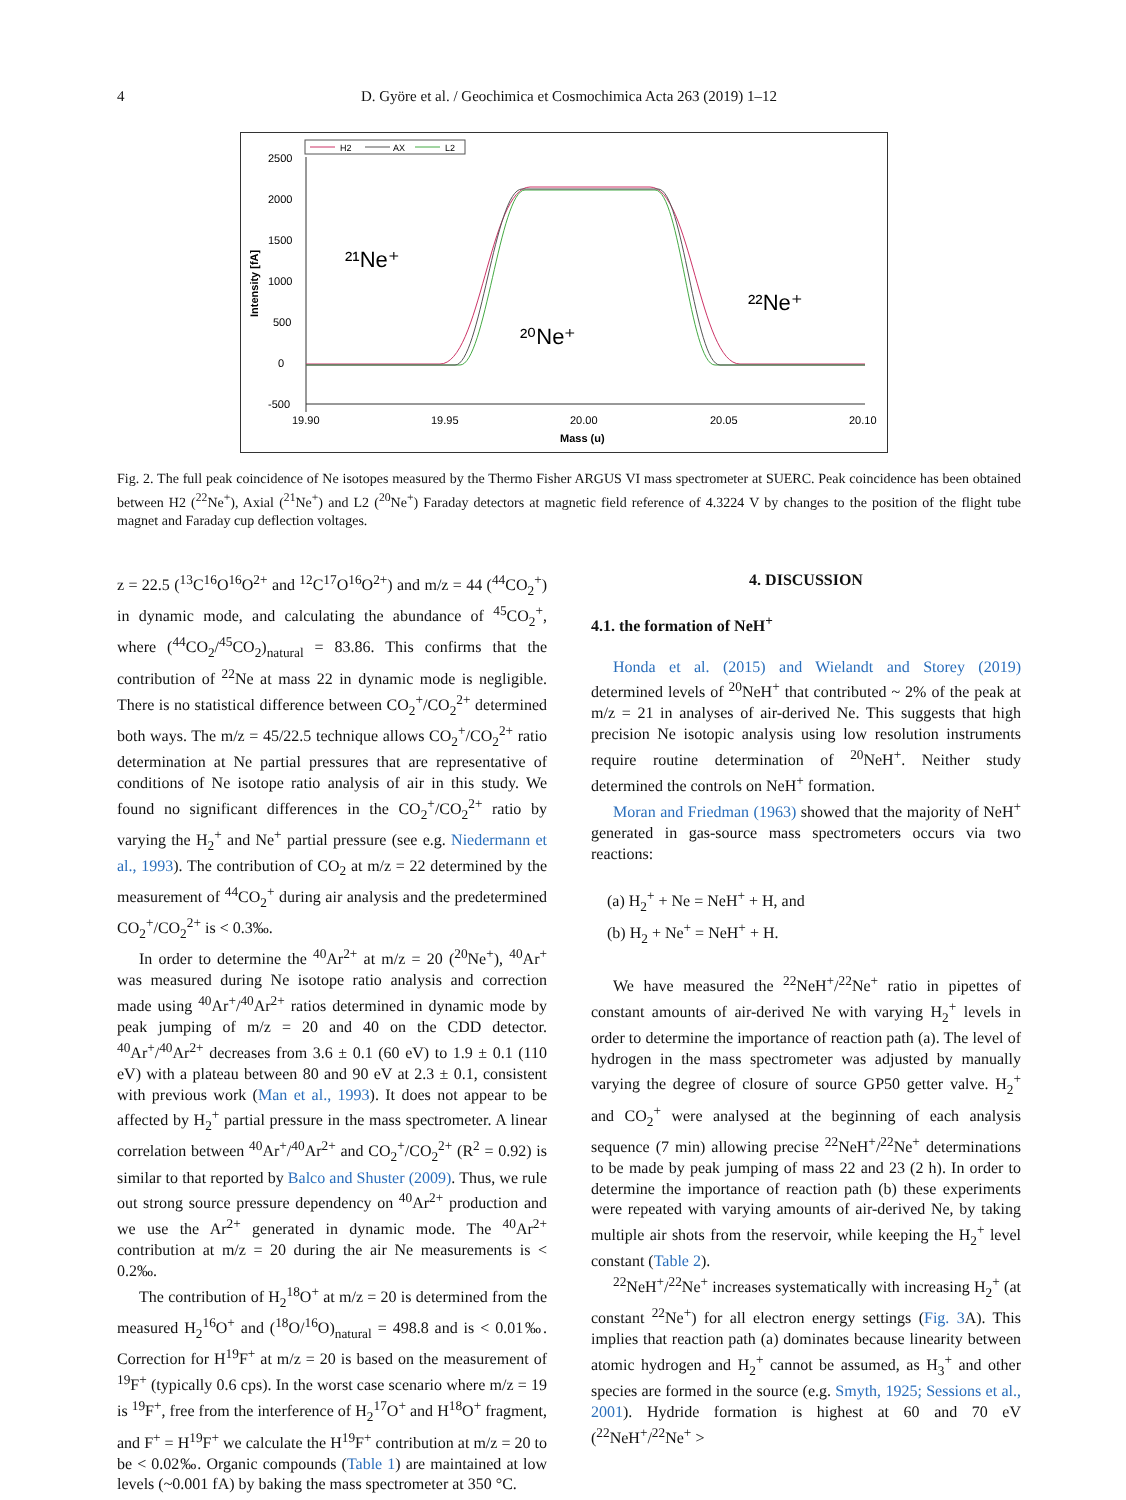4
D. Györe et al. / Geochimica et Cosmochimica Acta 263 (2019) 1–12
H2
AX
L2
2500
2000
1500
1000
500
0
-500
19.90
19.95
20.00
20.05
20.10
Mass (u)
Intensity [fA]
²¹Ne⁺
²⁰Ne⁺
²²Ne⁺
Fig. 2. The full peak coincidence of Ne isotopes measured by the Thermo Fisher ARGUS VI mass spectrometer at SUERC. Peak coincidence has been obtained between H2 (<sup>22</sup>Ne<sup>+</sup>), Axial (<sup>21</sup>Ne<sup>+</sup>) and L2 (<sup>20</sup>Ne<sup>+</sup>) Faraday detectors at magnetic field reference of 4.3224 V by changes to the position of the flight tube magnet and Faraday cup deflection voltages.
z = 22.5 (<sup>13</sup>C<sup>16</sup>O<sup>16</sup>O<sup>2+</sup> and <sup>12</sup>C<sup>17</sup>O<sup>16</sup>O<sup>2+</sup>) and m/z = 44 (<sup>44</sup>CO<sub>2</sub><sup>+</sup>) in dynamic mode, and calculating the abundance of <sup>45</sup>CO<sub>2</sub><sup>+</sup>, where (<sup>44</sup>CO<sub>2</sub>/<sup>45</sup>CO<sub>2</sub>)<sub>natural</sub> = 83.86. This confirms that the contribution of <sup>22</sup>Ne at mass 22 in dynamic mode is negligible. There is no statistical difference between CO<sub>2</sub><sup>+</sup>/CO<sub>2</sub><sup>2+</sup> determined both ways. The m/z = 45/22.5 technique allows CO<sub>2</sub><sup>+</sup>/CO<sub>2</sub><sup>2+</sup> ratio determination at Ne partial pressures that are representative of conditions of Ne isotope ratio analysis of air in this study. We found no significant differences in the CO<sub>2</sub><sup>+</sup>/CO<sub>2</sub><sup>2+</sup> ratio by varying the H<sub>2</sub><sup>+</sup> and Ne<sup>+</sup> partial pressure (see e.g. Niedermann et al., 1993). The contribution of CO<sub>2</sub> at m/z = 22 determined by the measurement of <sup>44</sup>CO<sub>2</sub><sup>+</sup> during air analysis and the predetermined CO<sub>2</sub><sup>+</sup>/CO<sub>2</sub><sup>2+</sup> is < 0.3‰.
In order to determine the <sup>40</sup>Ar<sup>2+</sup> at m/z = 20 (<sup>20</sup>Ne<sup>+</sup>), <sup>40</sup>Ar<sup>+</sup> was measured during Ne isotope ratio analysis and correction made using <sup>40</sup>Ar<sup>+</sup>/<sup>40</sup>Ar<sup>2+</sup> ratios determined in dynamic mode by peak jumping of m/z = 20 and 40 on the CDD detector. <sup>40</sup>Ar<sup>+</sup>/<sup>40</sup>Ar<sup>2+</sup> decreases from 3.6 ± 0.1 (60 eV) to 1.9 ± 0.1 (110 eV) with a plateau between 80 and 90 eV at 2.3 ± 0.1, consistent with previous work (Man et al., 1993). It does not appear to be affected by H<sub>2</sub><sup>+</sup> partial pressure in the mass spectrometer. A linear correlation between <sup>40</sup>Ar<sup>+</sup>/<sup>40</sup>Ar<sup>2+</sup> and CO<sub>2</sub><sup>+</sup>/CO<sub>2</sub><sup>2+</sup> (R<sup>2</sup> = 0.92) is similar to that reported by Balco and Shuster (2009). Thus, we rule out strong source pressure dependency on <sup>40</sup>Ar<sup>2+</sup> production and we use the Ar<sup>2+</sup> generated in dynamic mode. The <sup>40</sup>Ar<sup>2+</sup> contribution at m/z = 20 during the air Ne measurements is < 0.2‰.
The contribution of H<sub>2</sub><sup>18</sup>O<sup>+</sup> at m/z = 20 is determined from the measured H<sub>2</sub><sup>16</sup>O<sup>+</sup> and (<sup>18</sup>O/<sup>16</sup>O)<sub>natural</sub> = 498.8 and is < 0.01‰. Correction for H<sup>19</sup>F<sup>+</sup> at m/z = 20 is based on the measurement of <sup>19</sup>F<sup>+</sup> (typically 0.6 cps). In the worst case scenario where m/z = 19 is <sup>19</sup>F<sup>+</sup>, free from the interference of H<sub>2</sub><sup>17</sup>O<sup>+</sup> and H<sup>18</sup>O<sup>+</sup> fragment, and F<sup>+</sup> = H<sup>19</sup>F<sup>+</sup> we calculate the H<sup>19</sup>F<sup>+</sup> contribution at m/z = 20 to be < 0.02‰. Organic compounds (Table 1) are maintained at low levels (~0.001 fA) by baking the mass spectrometer at 350 °C.
4. DISCUSSION
4.1. the formation of NeH<sup>+</sup>
Honda et al. (2015) and Wielandt and Storey (2019) determined levels of <sup>20</sup>NeH<sup>+</sup> that contributed ~ 2% of the peak at m/z = 21 in analyses of air-derived Ne. This suggests that high precision Ne isotopic analysis using low resolution instruments require routine determination of <sup>20</sup>NeH<sup>+</sup>. Neither study determined the controls on NeH<sup>+</sup> formation.
Moran and Friedman (1963) showed that the majority of NeH<sup>+</sup> generated in gas-source mass spectrometers occurs via two reactions:
(a) H<sub>2</sub><sup>+</sup> + Ne = NeH<sup>+</sup> + H, and
(b) H<sub>2</sub> + Ne<sup>+</sup> = NeH<sup>+</sup> + H.
We have measured the <sup>22</sup>NeH<sup>+</sup>/<sup>22</sup>Ne<sup>+</sup> ratio in pipettes of constant amounts of air-derived Ne with varying H<sub>2</sub><sup>+</sup> levels in order to determine the importance of reaction path (a). The level of hydrogen in the mass spectrometer was adjusted by manually varying the degree of closure of source GP50 getter valve. H<sub>2</sub><sup>+</sup> and CO<sub>2</sub><sup>+</sup> were analysed at the beginning of each analysis sequence (7 min) allowing precise <sup>22</sup>NeH<sup>+</sup>/<sup>22</sup>Ne<sup>+</sup> determinations to be made by peak jumping of mass 22 and 23 (2 h). In order to determine the importance of reaction path (b) these experiments were repeated with varying amounts of air-derived Ne, by taking multiple air shots from the reservoir, while keeping the H<sub>2</sub><sup>+</sup> level constant (Table 2).
<sup>22</sup>NeH<sup>+</sup>/<sup>22</sup>Ne<sup>+</sup> increases systematically with increasing H<sub>2</sub><sup>+</sup> (at constant <sup>22</sup>Ne<sup>+</sup>) for all electron energy settings (Fig. 3 A). This implies that reaction path (a) dominates because linearity between atomic hydrogen and H<sub>2</sub><sup>+</sup> cannot be assumed, as H<sub>3</sub><sup>+</sup> and other species are formed in the source (e.g. Smyth, 1925; Sessions et al., 2001). Hydride formation is highest at 60 and 70 eV (<sup>22</sup>NeH<sup>+</sup>/<sup>22</sup>Ne<sup>+</sup> >